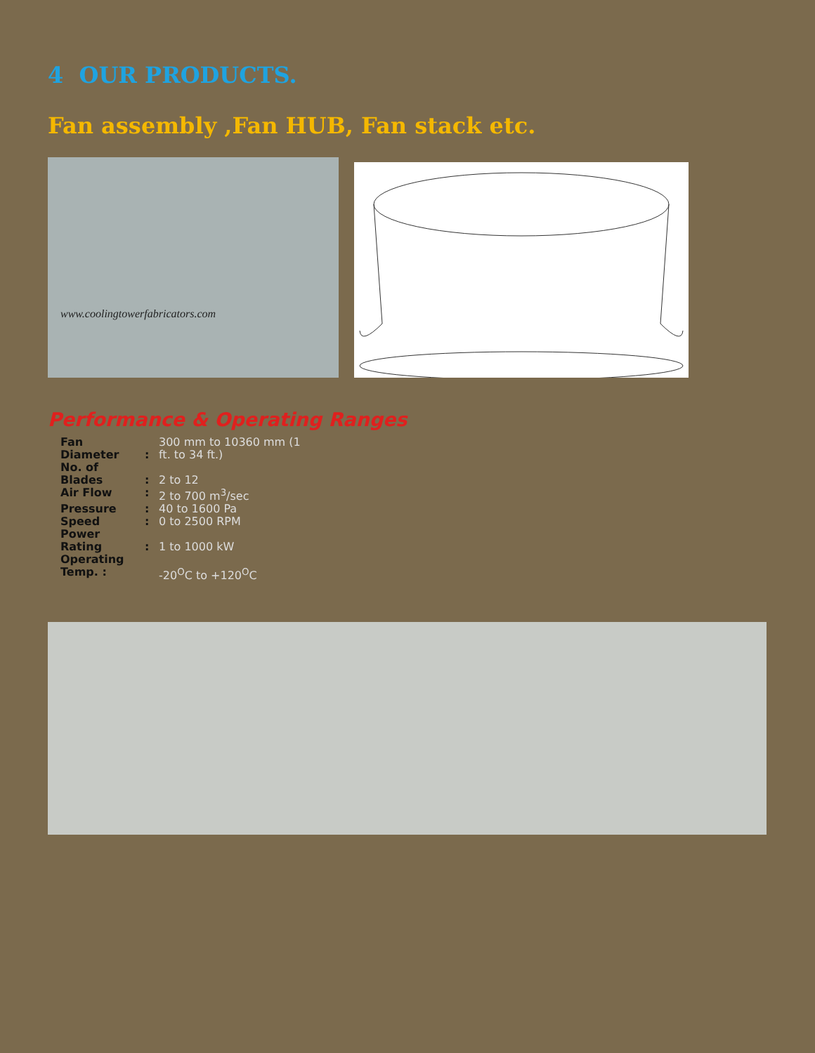4 OUR PRODUCTS.
Fan assembly ,Fan HUB, Fan stack etc.
www.coolingtowerfabricators.com
Performance & Operating Ranges
| Fan Diameter | : | 300 mm to 10360 mm (1 ft. to 34 ft.) |
| No. of Blades | : | 2 to 12 |
| Air Flow | : | 2 to 700 m<sup>3</sup>/sec |
| Pressure | : | 40 to 1600 Pa |
| Speed | : | 0 to 2500 RPM |
| Power Rating | : | 1 to 1000 kW |
| Operating Temp. : | | -20<sup>O</sup>C to +120<sup>O</sup>C |